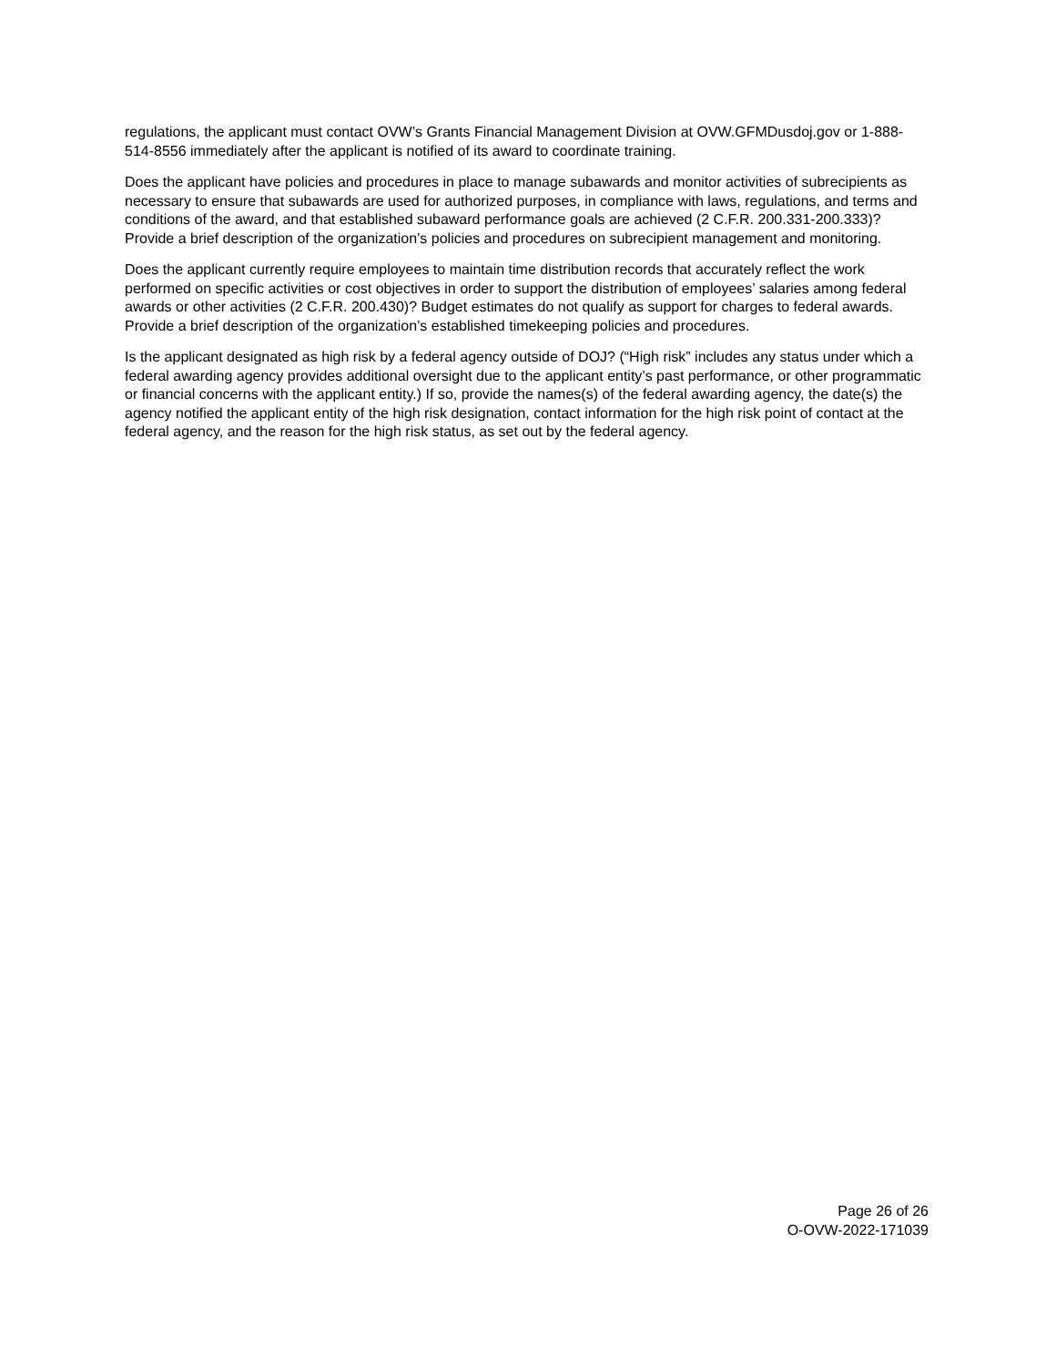regulations, the applicant must contact OVW’s Grants Financial Management Division at OVW.GFMDusdoj.gov or 1-888-514-8556 immediately after the applicant is notified of its award to coordinate training.
Does the applicant have policies and procedures in place to manage subawards and monitor activities of subrecipients as necessary to ensure that subawards are used for authorized purposes, in compliance with laws, regulations, and terms and conditions of the award, and that established subaward performance goals are achieved (2 C.F.R. 200.331-200.333)? Provide a brief description of the organization’s policies and procedures on subrecipient management and monitoring.
Does the applicant currently require employees to maintain time distribution records that accurately reflect the work performed on specific activities or cost objectives in order to support the distribution of employees’ salaries among federal awards or other activities (2 C.F.R. 200.430)? Budget estimates do not qualify as support for charges to federal awards. Provide a brief description of the organization’s established timekeeping policies and procedures.
Is the applicant designated as high risk by a federal agency outside of DOJ? (“High risk” includes any status under which a federal awarding agency provides additional oversight due to the applicant entity’s past performance, or other programmatic or financial concerns with the applicant entity.) If so, provide the names(s) of the federal awarding agency, the date(s) the agency notified the applicant entity of the high risk designation, contact information for the high risk point of contact at the federal agency, and the reason for the high risk status, as set out by the federal agency.
Page 26 of 26
O-OVW-2022-171039